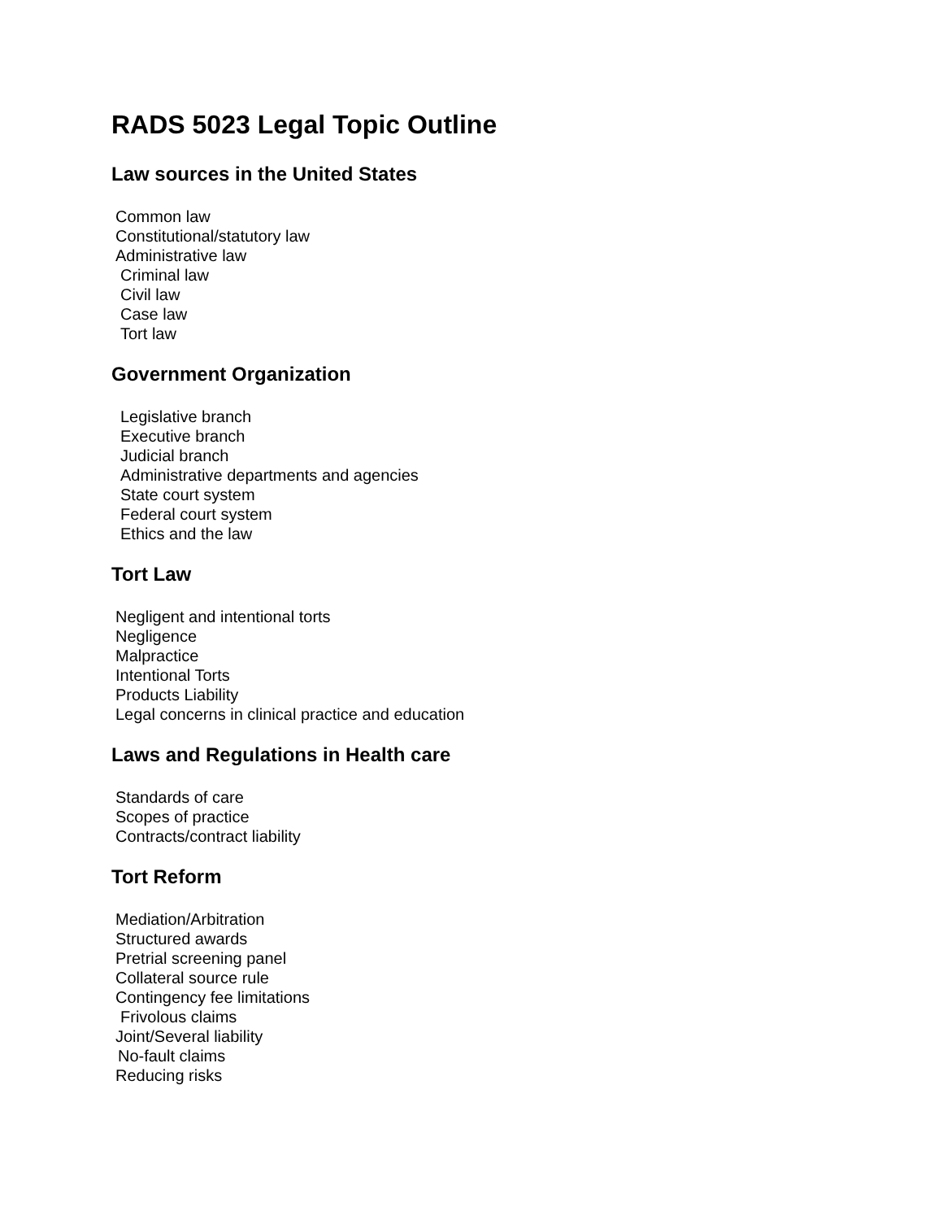RADS 5023 Legal Topic Outline
Law sources in the United States
Common law
Constitutional/statutory law
Administrative law
Criminal law
Civil law
Case law
Tort law
Government Organization
Legislative branch
Executive branch
Judicial branch
Administrative departments and agencies
State court system
Federal court system
Ethics and the law
Tort Law
Negligent and intentional torts
Negligence
Malpractice
Intentional Torts
Products Liability
Legal concerns in clinical practice and education
Laws and Regulations in Health care
Standards of care
Scopes of practice
Contracts/contract liability
Tort Reform
Mediation/Arbitration
Structured awards
Pretrial screening panel
Collateral source rule
Contingency fee limitations
Frivolous claims
Joint/Several liability
No-fault claims
Reducing risks